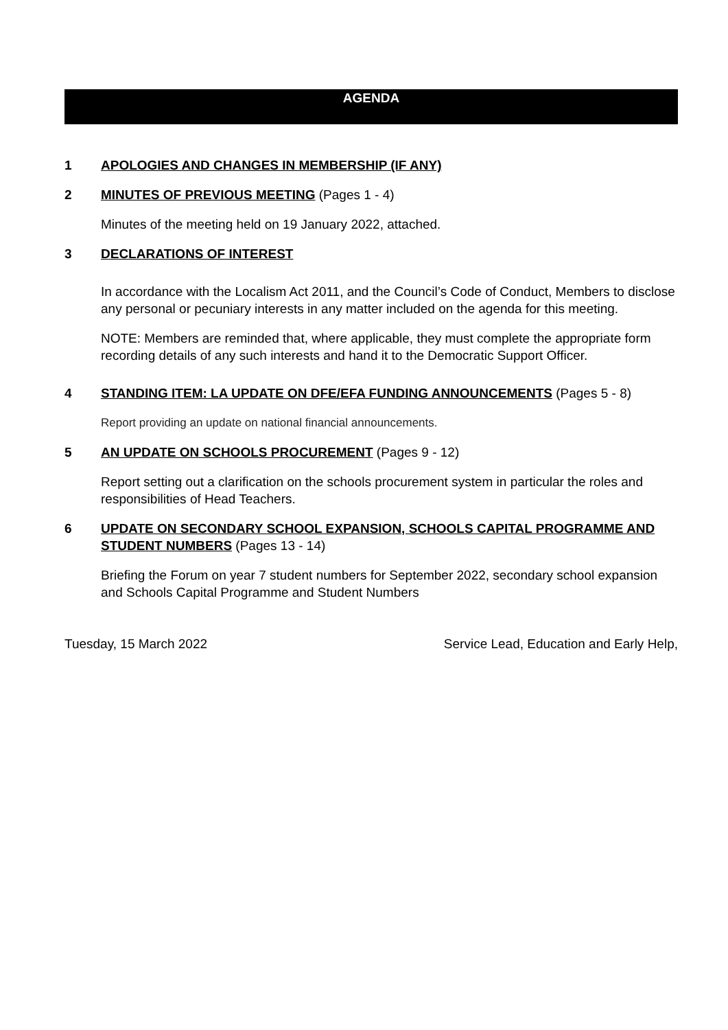AGENDA
1 APOLOGIES AND CHANGES IN MEMBERSHIP (IF ANY)
2 MINUTES OF PREVIOUS MEETING (Pages 1 - 4)
Minutes of the meeting held on 19 January 2022, attached.
3 DECLARATIONS OF INTEREST
In accordance with the Localism Act 2011, and the Council’s Code of Conduct, Members to disclose any personal or pecuniary interests in any matter included on the agenda for this meeting.
NOTE: Members are reminded that, where applicable, they must complete the appropriate form recording details of any such interests and hand it to the Democratic Support Officer.
4 STANDING ITEM: LA UPDATE ON DFE/EFA FUNDING ANNOUNCEMENTS (Pages 5 - 8)
Report providing an update on national financial announcements.
5 AN UPDATE ON SCHOOLS PROCUREMENT (Pages 9 - 12)
Report setting out a clarification on the schools procurement system in particular the roles and responsibilities of Head Teachers.
6 UPDATE ON SECONDARY SCHOOL EXPANSION, SCHOOLS CAPITAL PROGRAMME AND STUDENT NUMBERS (Pages 13 - 14)
Briefing the Forum on year 7 student numbers for September 2022, secondary school expansion and Schools Capital Programme and Student Numbers
Tuesday, 15 March 2022 Service Lead, Education and Early Help,